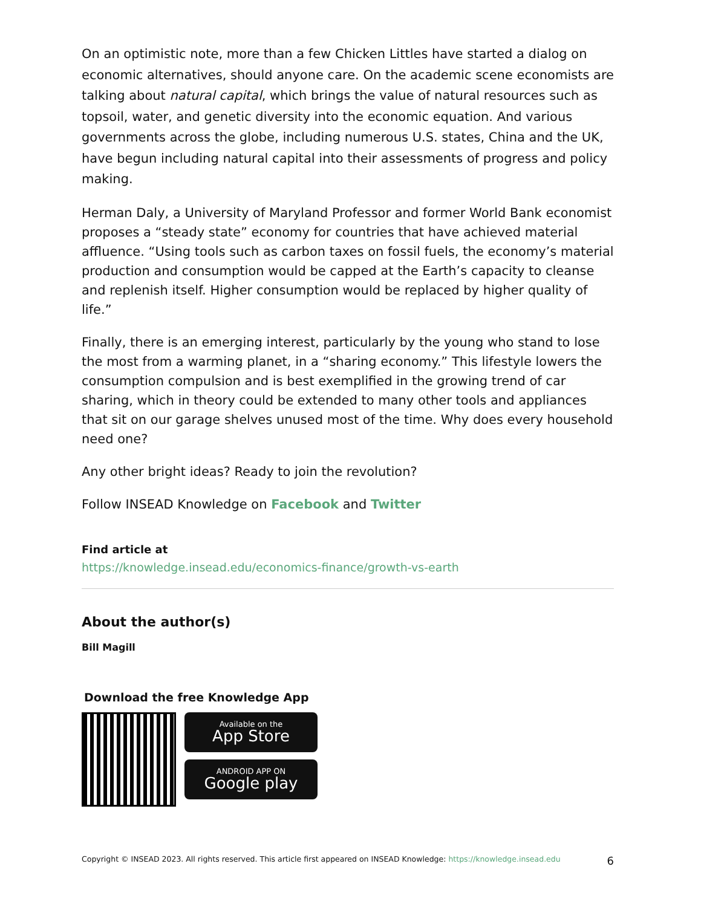On an optimistic note, more than a few Chicken Littles have started a dialog on economic alternatives, should anyone care. On the academic scene economists are talking about natural capital, which brings the value of natural resources such as topsoil, water, and genetic diversity into the economic equation. And various governments across the globe, including numerous U.S. states, China and the UK, have begun including natural capital into their assessments of progress and policy making.
Herman Daly, a University of Maryland Professor and former World Bank economist proposes a “steady state” economy for countries that have achieved material affluence. “Using tools such as carbon taxes on fossil fuels, the economy’s material production and consumption would be capped at the Earth’s capacity to cleanse and replenish itself. Higher consumption would be replaced by higher quality of life.”
Finally, there is an emerging interest, particularly by the young who stand to lose the most from a warming planet, in a “sharing economy.” This lifestyle lowers the consumption compulsion and is best exemplified in the growing trend of car sharing, which in theory could be extended to many other tools and appliances that sit on our garage shelves unused most of the time. Why does every household need one?
Any other bright ideas? Ready to join the revolution?
Follow INSEAD Knowledge on Facebook and Twitter
Find article at
https://knowledge.insead.edu/economics-finance/growth-vs-earth
About the author(s)
Bill Magill
Download the free Knowledge App
Available on the
App Store
ANDROID APP ON
Google play
Copyright © INSEAD 2023. All rights reserved. This article first appeared on INSEAD Knowledge: https://knowledge.insead.edu 6